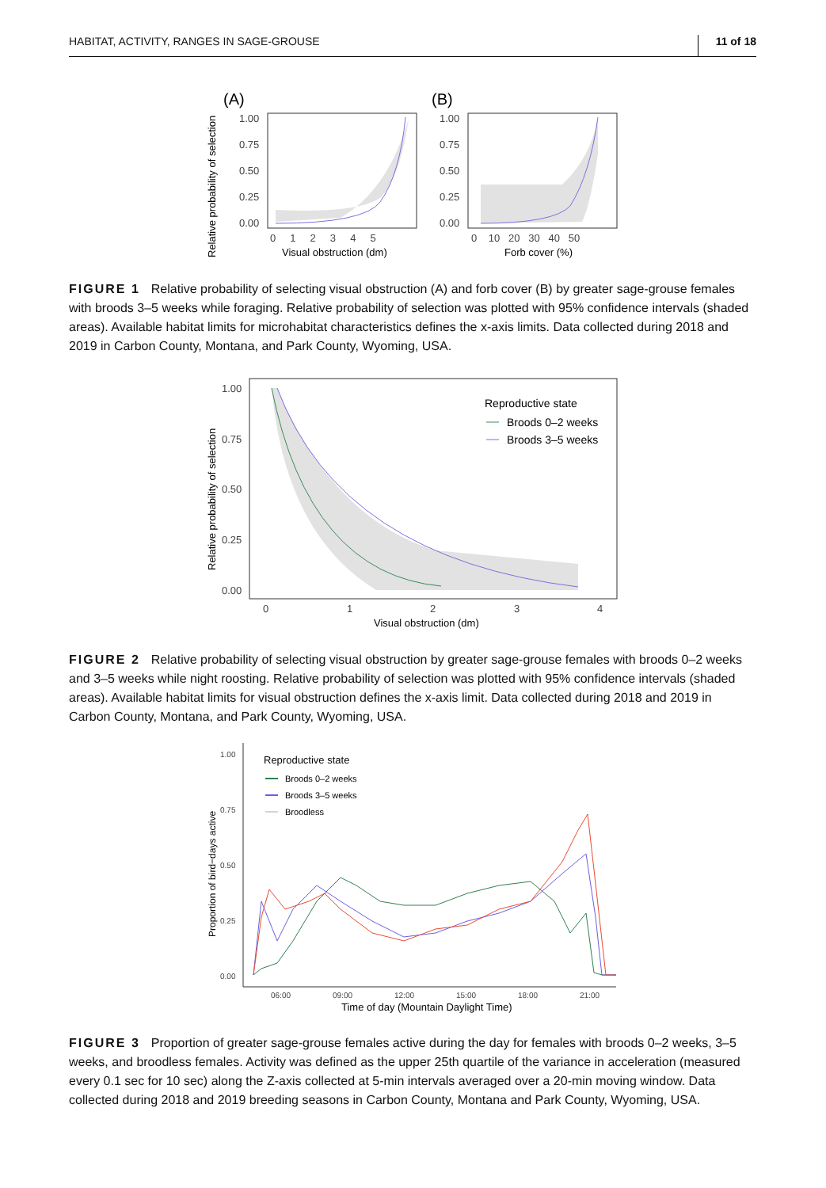HABITAT, ACTIVITY, RANGES IN SAGE-GROUSE 11 of 18
(A)
(B)
Relative probability of selection
1.00
0.75
0.50
0.25
0.00
1.00
0.75
0.50
0.25
0.00
0 1 2 3 4 5
0 10 20 30 40 50
Visual obstruction (dm)
Forb cover (%)
FIGURE 1 Relative probability of selecting visual obstruction (A) and forb cover (B) by greater sage-grouse females with broods 3–5 weeks while foraging. Relative probability of selection was plotted with 95% confidence intervals (shaded areas). Available habitat limits for microhabitat characteristics defines the x-axis limits. Data collected during 2018 and 2019 in Carbon County, Montana, and Park County, Wyoming, USA.
Relative probability of selection
1.00
0.75
0.50
0.25
0.00
0
1
2
3
4
Visual obstruction (dm)
Reproductive state
Broods 0–2 weeks
Broods 3–5 weeks
FIGURE 2 Relative probability of selecting visual obstruction by greater sage-grouse females with broods 0–2 weeks and 3–5 weeks while night roosting. Relative probability of selection was plotted with 95% confidence intervals (shaded areas). Available habitat limits for visual obstruction defines the x-axis limit. Data collected during 2018 and 2019 in Carbon County, Montana, and Park County, Wyoming, USA.
Proportion of bird−days active
1.00
0.75
0.50
0.25
0.00
06:00
09:00
12:00
15:00
18:00
21:00
Time of day (Mountain Daylight Time)
Reproductive state
Broods 0–2 weeks
Broods 3–5 weeks
Broodless
FIGURE 3 Proportion of greater sage-grouse females active during the day for females with broods 0–2 weeks, 3–5 weeks, and broodless females. Activity was defined as the upper 25th quartile of the variance in acceleration (measured every 0.1 sec for 10 sec) along the Z-axis collected at 5-min intervals averaged over a 20-min moving window. Data collected during 2018 and 2019 breeding seasons in Carbon County, Montana and Park County, Wyoming, USA.